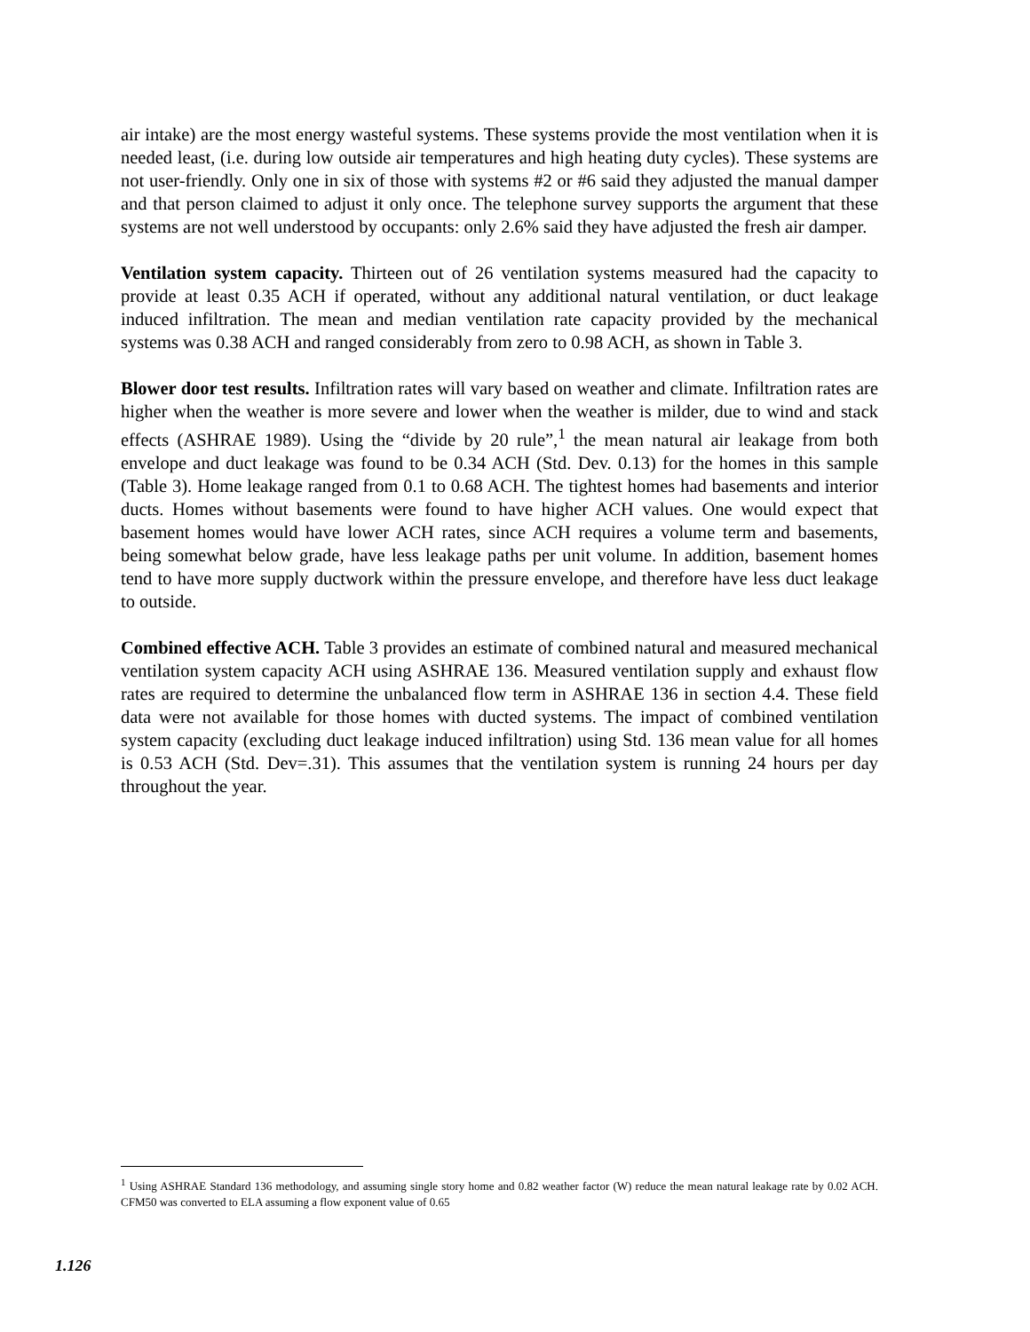air intake) are the most energy wasteful systems. These systems provide the most ventilation when it is needed least, (i.e. during low outside air temperatures and high heating duty cycles). These systems are not user-friendly. Only one in six of those with systems #2 or #6 said they adjusted the manual damper and that person claimed to adjust it only once. The telephone survey supports the argument that these systems are not well understood by occupants: only 2.6% said they have adjusted the fresh air damper.
Ventilation system capacity. Thirteen out of 26 ventilation systems measured had the capacity to provide at least 0.35 ACH if operated, without any additional natural ventilation, or duct leakage induced infiltration. The mean and median ventilation rate capacity provided by the mechanical systems was 0.38 ACH and ranged considerably from zero to 0.98 ACH, as shown in Table 3.
Blower door test results. Infiltration rates will vary based on weather and climate. Infiltration rates are higher when the weather is more severe and lower when the weather is milder, due to wind and stack effects (ASHRAE 1989). Using the “divide by 20 rule”,<sup>1</sup> the mean natural air leakage from both envelope and duct leakage was found to be 0.34 ACH (Std. Dev. 0.13) for the homes in this sample (Table 3). Home leakage ranged from 0.1 to 0.68 ACH. The tightest homes had basements and interior ducts. Homes without basements were found to have higher ACH values. One would expect that basement homes would have lower ACH rates, since ACH requires a volume term and basements, being somewhat below grade, have less leakage paths per unit volume. In addition, basement homes tend to have more supply ductwork within the pressure envelope, and therefore have less duct leakage to outside.
Combined effective ACH. Table 3 provides an estimate of combined natural and measured mechanical ventilation system capacity ACH using ASHRAE 136. Measured ventilation supply and exhaust flow rates are required to determine the unbalanced flow term in ASHRAE 136 in section 4.4. These field data were not available for those homes with ducted systems. The impact of combined ventilation system capacity (excluding duct leakage induced infiltration) using Std. 136 mean value for all homes is 0.53 ACH (Std. Dev=.31). This assumes that the ventilation system is running 24 hours per day throughout the year.
<sup>1</sup> Using ASHRAE Standard 136 methodology, and assuming single story home and 0.82 weather factor (W) reduce the mean natural leakage rate by 0.02 ACH. CFM50 was converted to ELA assuming a flow exponent value of 0.65
1.126